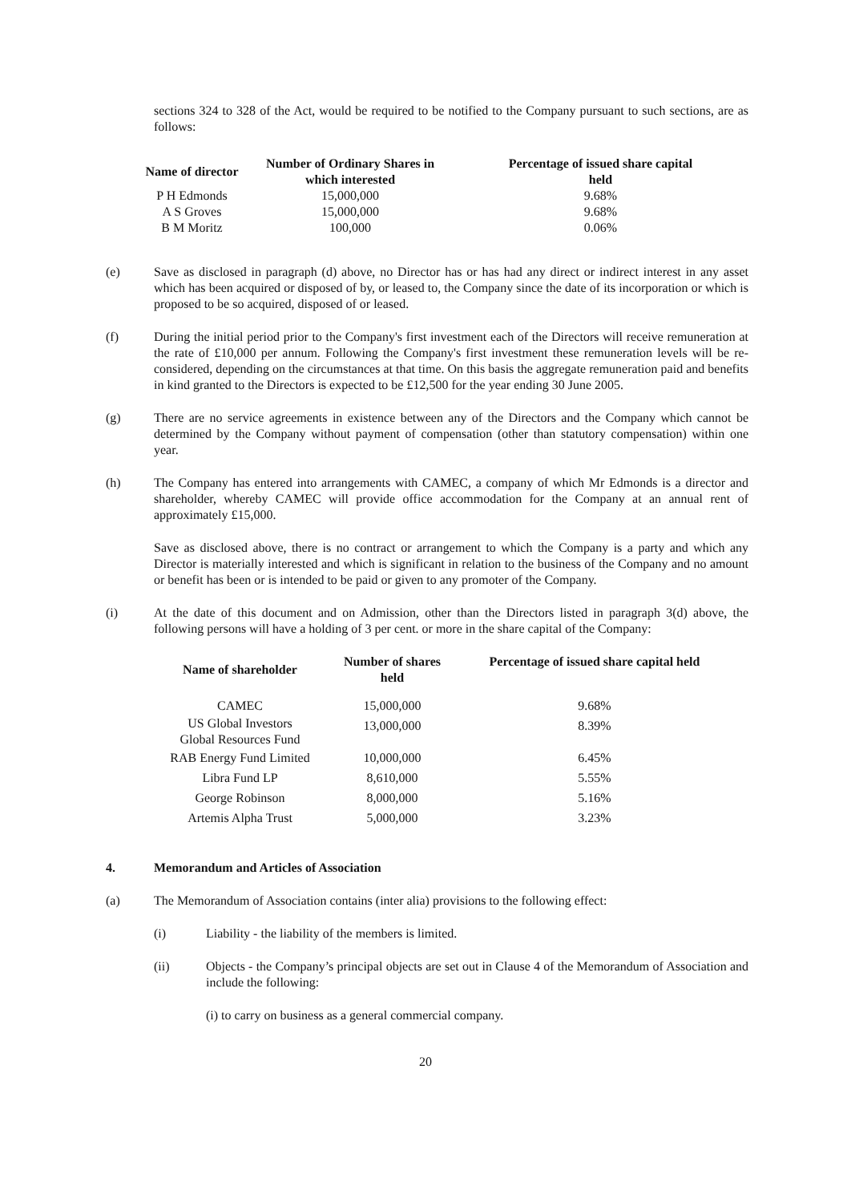sections 324 to 328 of the Act, would be required to be notified to the Company pursuant to such sections, are as follows:
| Name of director | Number of Ordinary Shares in which interested | Percentage of issued share capital held |
| --- | --- | --- |
| P H Edmonds | 15,000,000 | 9.68% |
| A S Groves | 15,000,000 | 9.68% |
| B M Moritz | 100,000 | 0.06% |
(e) Save as disclosed in paragraph (d) above, no Director has or has had any direct or indirect interest in any asset which has been acquired or disposed of by, or leased to, the Company since the date of its incorporation or which is proposed to be so acquired, disposed of or leased.
(f) During the initial period prior to the Company's first investment each of the Directors will receive remuneration at the rate of £10,000 per annum. Following the Company's first investment these remuneration levels will be re-considered, depending on the circumstances at that time. On this basis the aggregate remuneration paid and benefits in kind granted to the Directors is expected to be £12,500 for the year ending 30 June 2005.
(g) There are no service agreements in existence between any of the Directors and the Company which cannot be determined by the Company without payment of compensation (other than statutory compensation) within one year.
(h) The Company has entered into arrangements with CAMEC, a company of which Mr Edmonds is a director and shareholder, whereby CAMEC will provide office accommodation for the Company at an annual rent of approximately £15,000.
Save as disclosed above, there is no contract or arrangement to which the Company is a party and which any Director is materially interested and which is significant in relation to the business of the Company and no amount or benefit has been or is intended to be paid or given to any promoter of the Company.
(i) At the date of this document and on Admission, other than the Directors listed in paragraph 3(d) above, the following persons will have a holding of 3 per cent. or more in the share capital of the Company:
| Name of shareholder | Number of shares held | Percentage of issued share capital held |
| --- | --- | --- |
| CAMEC | 15,000,000 | 9.68% |
| US Global Investors Global Resources Fund | 13,000,000 | 8.39% |
| RAB Energy Fund Limited | 10,000,000 | 6.45% |
| Libra Fund LP | 8,610,000 | 5.55% |
| George Robinson | 8,000,000 | 5.16% |
| Artemis Alpha Trust | 5,000,000 | 3.23% |
4. Memorandum and Articles of Association
(a) The Memorandum of Association contains (inter alia) provisions to the following effect:
(i) Liability - the liability of the members is limited.
(ii) Objects - the Company’s principal objects are set out in Clause 4 of the Memorandum of Association and include the following:
(i) to carry on business as a general commercial company.
20